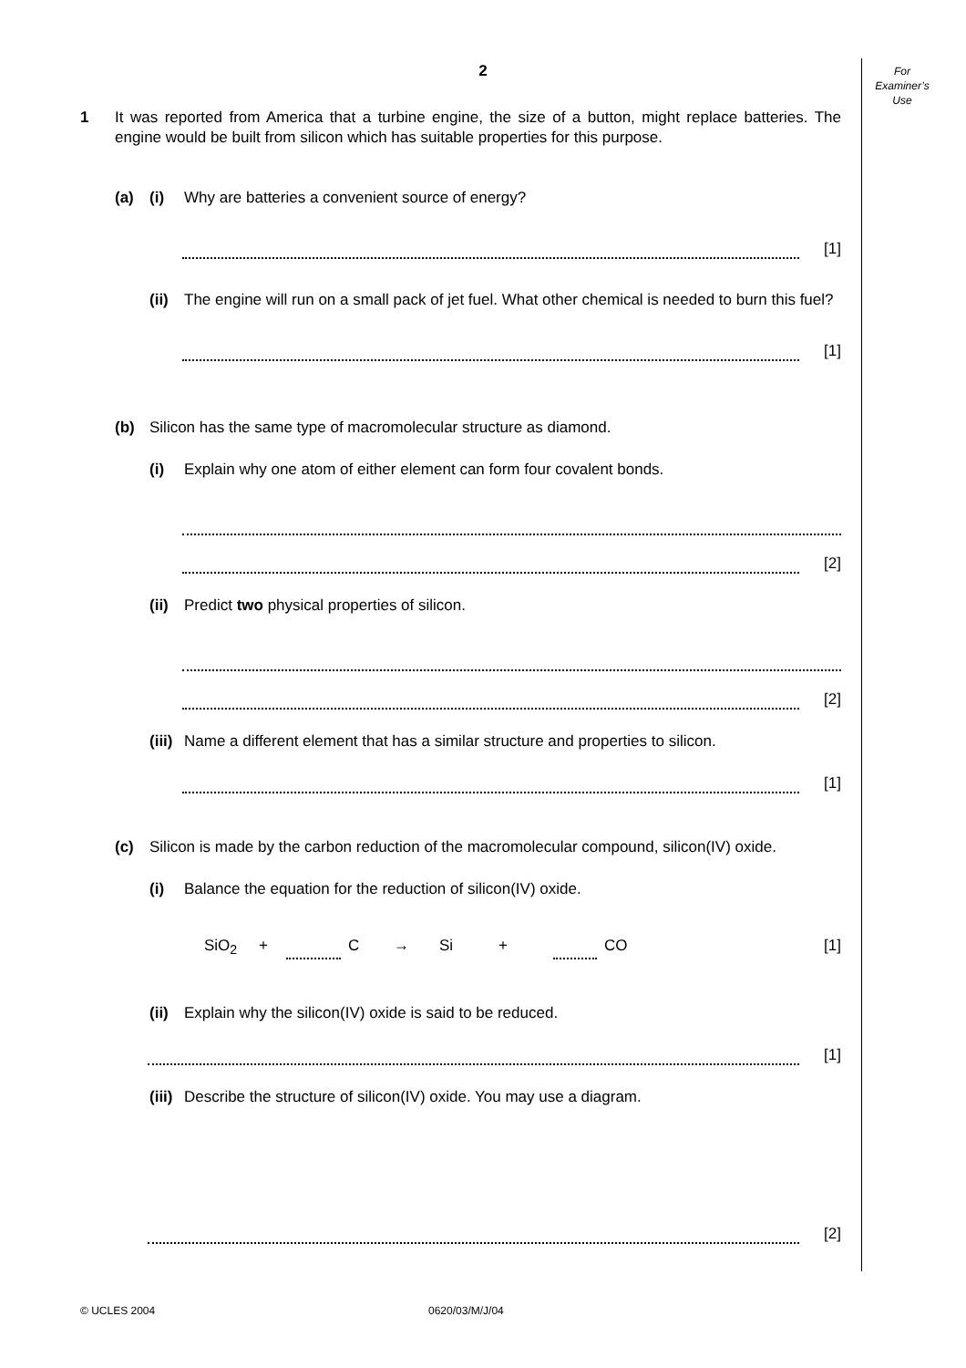2
For
Examiner’s
Use
1 It was reported from America that a turbine engine, the size of a button, might replace batteries. The engine would be built from silicon which has suitable properties for this purpose.
(a) (i) Why are batteries a convenient source of energy?
[1]
(ii)
The engine will run on a small pack of jet fuel. What other chemical is needed to burn this fuel?
[1]
(b) Silicon has the same type of macromolecular structure as diamond.
(i) Explain why one atom of either element can form four covalent bonds.
[2]
(ii)
Predict two physical properties of silicon.
[2]
(iii)
Name a different element that has a similar structure and properties to silicon.
[1]
(c) Silicon is made by the carbon reduction of the macromolecular compound, silicon(IV) oxide.
(i) Balance the equation for the reduction of silicon(IV) oxide.
SiO<sub>2</sub> + C → Si + CO [1]
(ii)
Explain why the silicon(IV) oxide is said to be reduced.
[1]
(iii)
Describe the structure of silicon(IV) oxide. You may use a diagram.
[2]
© UCLES 2004 0620/03/M/J/04